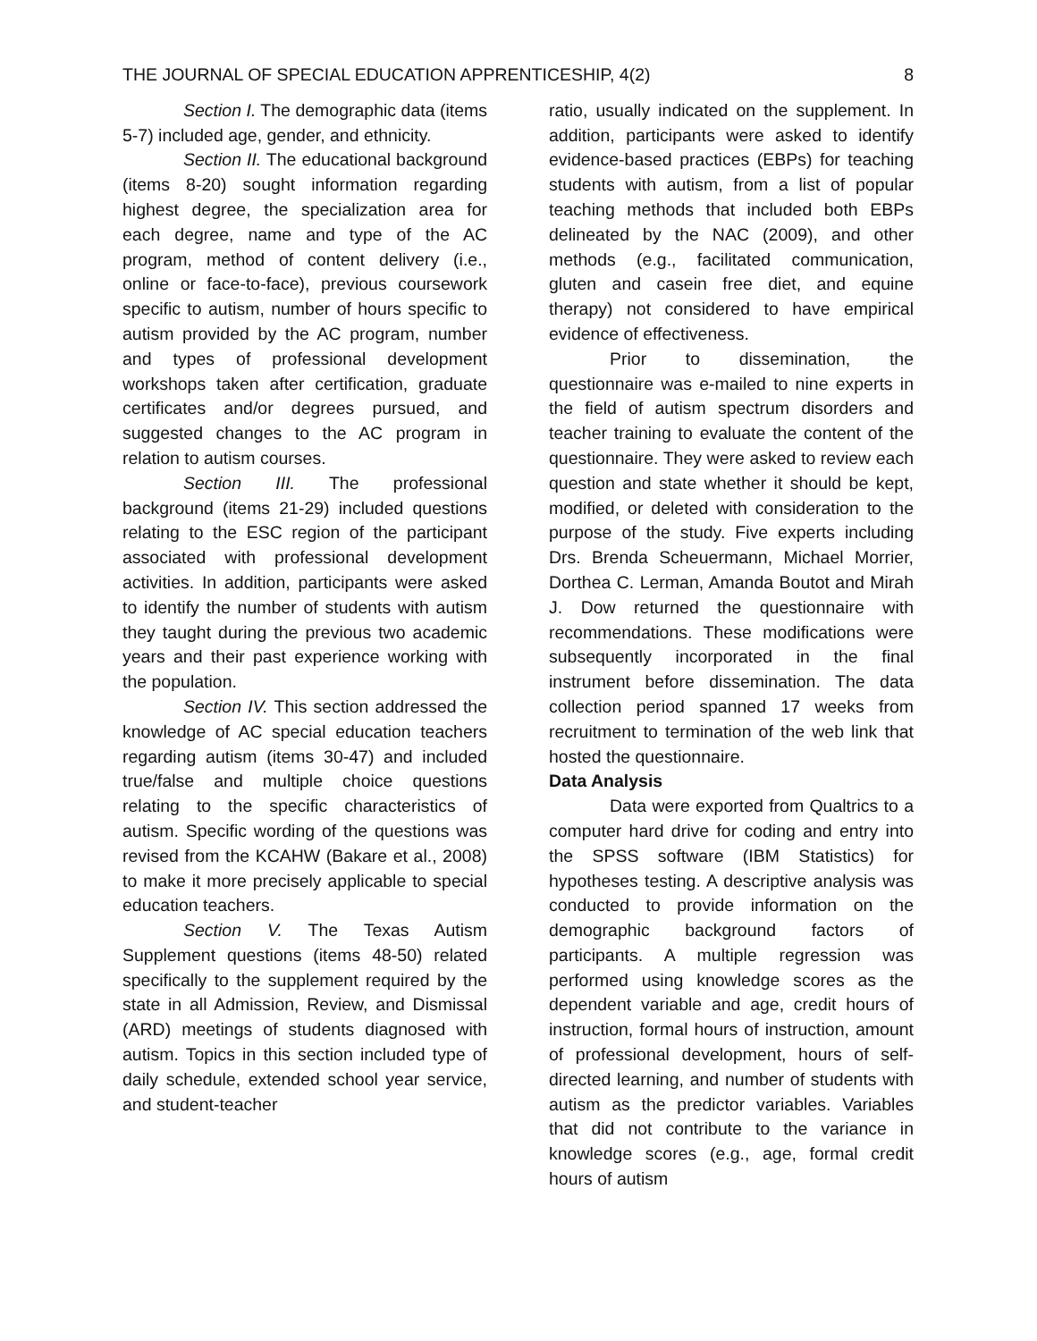THE JOURNAL OF SPECIAL EDUCATION APPRENTICESHIP, 4(2) 8
Section I. The demographic data (items 5-7) included age, gender, and ethnicity.
Section II. The educational background (items 8-20) sought information regarding highest degree, the specialization area for each degree, name and type of the AC program, method of content delivery (i.e., online or face-to-face), previous coursework specific to autism, number of hours specific to autism provided by the AC program, number and types of professional development workshops taken after certification, graduate certificates and/or degrees pursued, and suggested changes to the AC program in relation to autism courses.
Section III. The professional background (items 21-29) included questions relating to the ESC region of the participant associated with professional development activities. In addition, participants were asked to identify the number of students with autism they taught during the previous two academic years and their past experience working with the population.
Section IV. This section addressed the knowledge of AC special education teachers regarding autism (items 30-47) and included true/false and multiple choice questions relating to the specific characteristics of autism. Specific wording of the questions was revised from the KCAHW (Bakare et al., 2008) to make it more precisely applicable to special education teachers.
Section V. The Texas Autism Supplement questions (items 48-50) related specifically to the supplement required by the state in all Admission, Review, and Dismissal (ARD) meetings of students diagnosed with autism. Topics in this section included type of daily schedule, extended school year service, and student-teacher
ratio, usually indicated on the supplement. In addition, participants were asked to identify evidence-based practices (EBPs) for teaching students with autism, from a list of popular teaching methods that included both EBPs delineated by the NAC (2009), and other methods (e.g., facilitated communication, gluten and casein free diet, and equine therapy) not considered to have empirical evidence of effectiveness.
Prior to dissemination, the questionnaire was e-mailed to nine experts in the field of autism spectrum disorders and teacher training to evaluate the content of the questionnaire. They were asked to review each question and state whether it should be kept, modified, or deleted with consideration to the purpose of the study. Five experts including Drs. Brenda Scheuermann, Michael Morrier, Dorthea C. Lerman, Amanda Boutot and Mirah J. Dow returned the questionnaire with recommendations. These modifications were subsequently incorporated in the final instrument before dissemination. The data collection period spanned 17 weeks from recruitment to termination of the web link that hosted the questionnaire.
Data Analysis
Data were exported from Qualtrics to a computer hard drive for coding and entry into the SPSS software (IBM Statistics) for hypotheses testing. A descriptive analysis was conducted to provide information on the demographic background factors of participants. A multiple regression was performed using knowledge scores as the dependent variable and age, credit hours of instruction, formal hours of instruction, amount of professional development, hours of self-directed learning, and number of students with autism as the predictor variables. Variables that did not contribute to the variance in knowledge scores (e.g., age, formal credit hours of autism